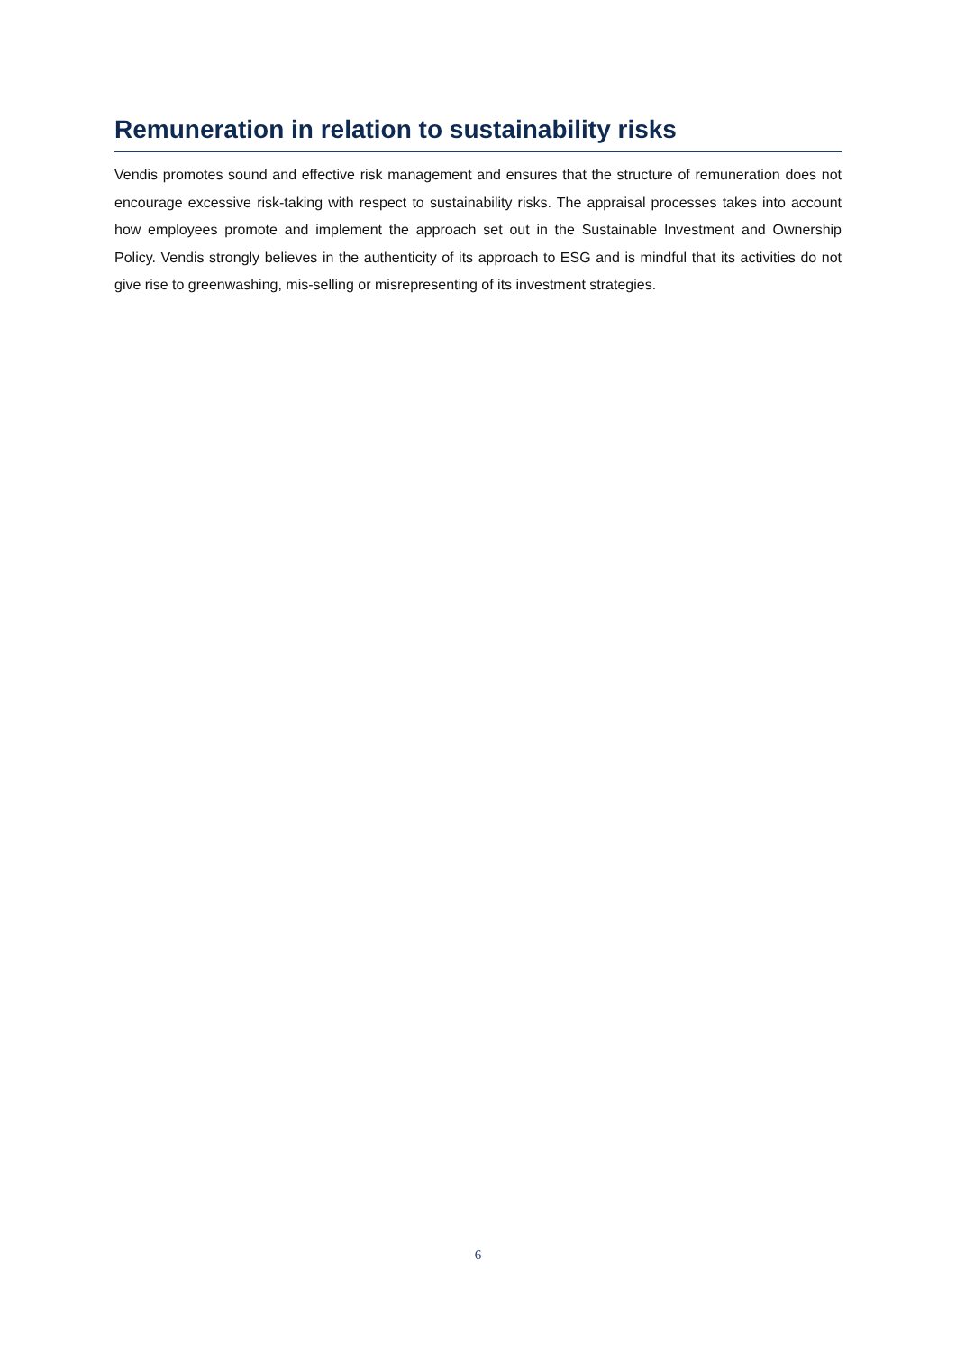Remuneration in relation to sustainability risks
Vendis promotes sound and effective risk management and ensures that the structure of remuneration does not encourage excessive risk-taking with respect to sustainability risks. The appraisal processes takes into account how employees promote and implement the approach set out in the Sustainable Investment and Ownership Policy. Vendis strongly believes in the authenticity of its approach to ESG and is mindful that its activities do not give rise to greenwashing, mis-selling or misrepresenting of its investment strategies.
6